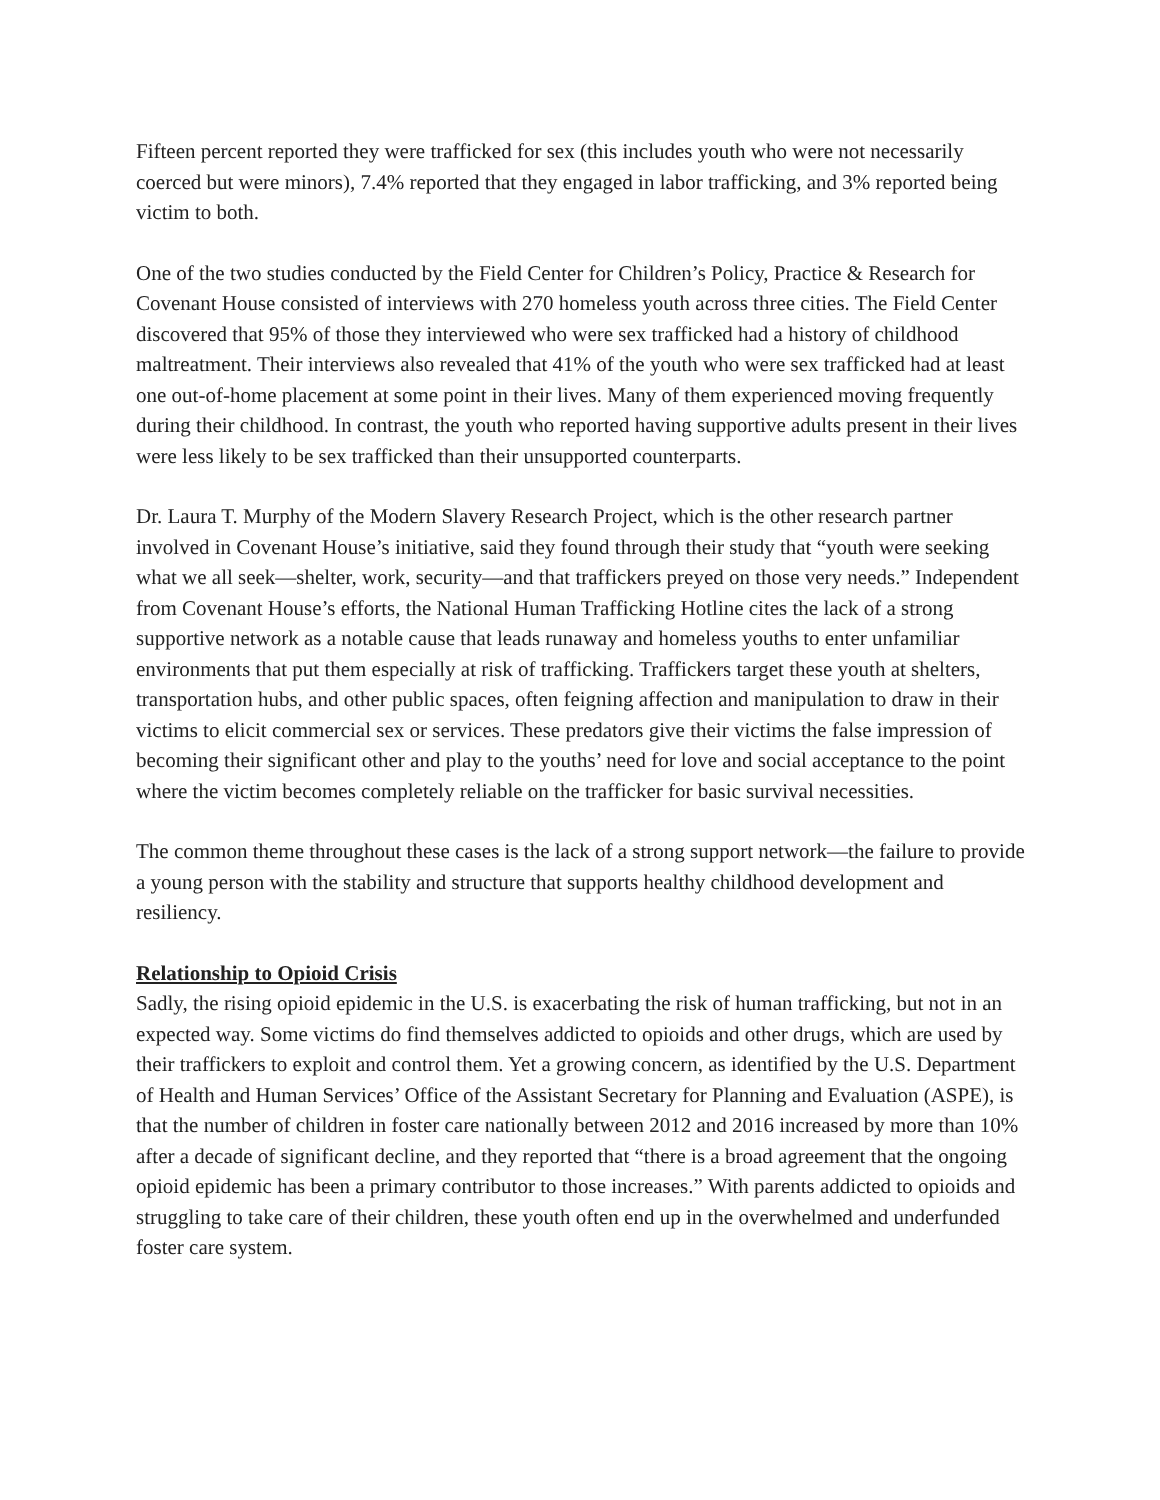Fifteen percent reported they were trafficked for sex (this includes youth who were not necessarily coerced but were minors), 7.4% reported that they engaged in labor trafficking, and 3% reported being victim to both.
One of the two studies conducted by the Field Center for Children’s Policy, Practice & Research for Covenant House consisted of interviews with 270 homeless youth across three cities. The Field Center discovered that 95% of those they interviewed who were sex trafficked had a history of childhood maltreatment. Their interviews also revealed that 41% of the youth who were sex trafficked had at least one out-of-home placement at some point in their lives. Many of them experienced moving frequently during their childhood. In contrast, the youth who reported having supportive adults present in their lives were less likely to be sex trafficked than their unsupported counterparts.
Dr. Laura T. Murphy of the Modern Slavery Research Project, which is the other research partner involved in Covenant House’s initiative, said they found through their study that “youth were seeking what we all seek—shelter, work, security—and that traffickers preyed on those very needs.” Independent from Covenant House’s efforts, the National Human Trafficking Hotline cites the lack of a strong supportive network as a notable cause that leads runaway and homeless youths to enter unfamiliar environments that put them especially at risk of trafficking. Traffickers target these youth at shelters, transportation hubs, and other public spaces, often feigning affection and manipulation to draw in their victims to elicit commercial sex or services. These predators give their victims the false impression of becoming their significant other and play to the youths’ need for love and social acceptance to the point where the victim becomes completely reliable on the trafficker for basic survival necessities.
The common theme throughout these cases is the lack of a strong support network—the failure to provide a young person with the stability and structure that supports healthy childhood development and resiliency.
Relationship to Opioid Crisis
Sadly, the rising opioid epidemic in the U.S. is exacerbating the risk of human trafficking, but not in an expected way. Some victims do find themselves addicted to opioids and other drugs, which are used by their traffickers to exploit and control them. Yet a growing concern, as identified by the U.S. Department of Health and Human Services’ Office of the Assistant Secretary for Planning and Evaluation (ASPE), is that the number of children in foster care nationally between 2012 and 2016 increased by more than 10% after a decade of significant decline, and they reported that “there is a broad agreement that the ongoing opioid epidemic has been a primary contributor to those increases.” With parents addicted to opioids and struggling to take care of their children, these youth often end up in the overwhelmed and underfunded foster care system.